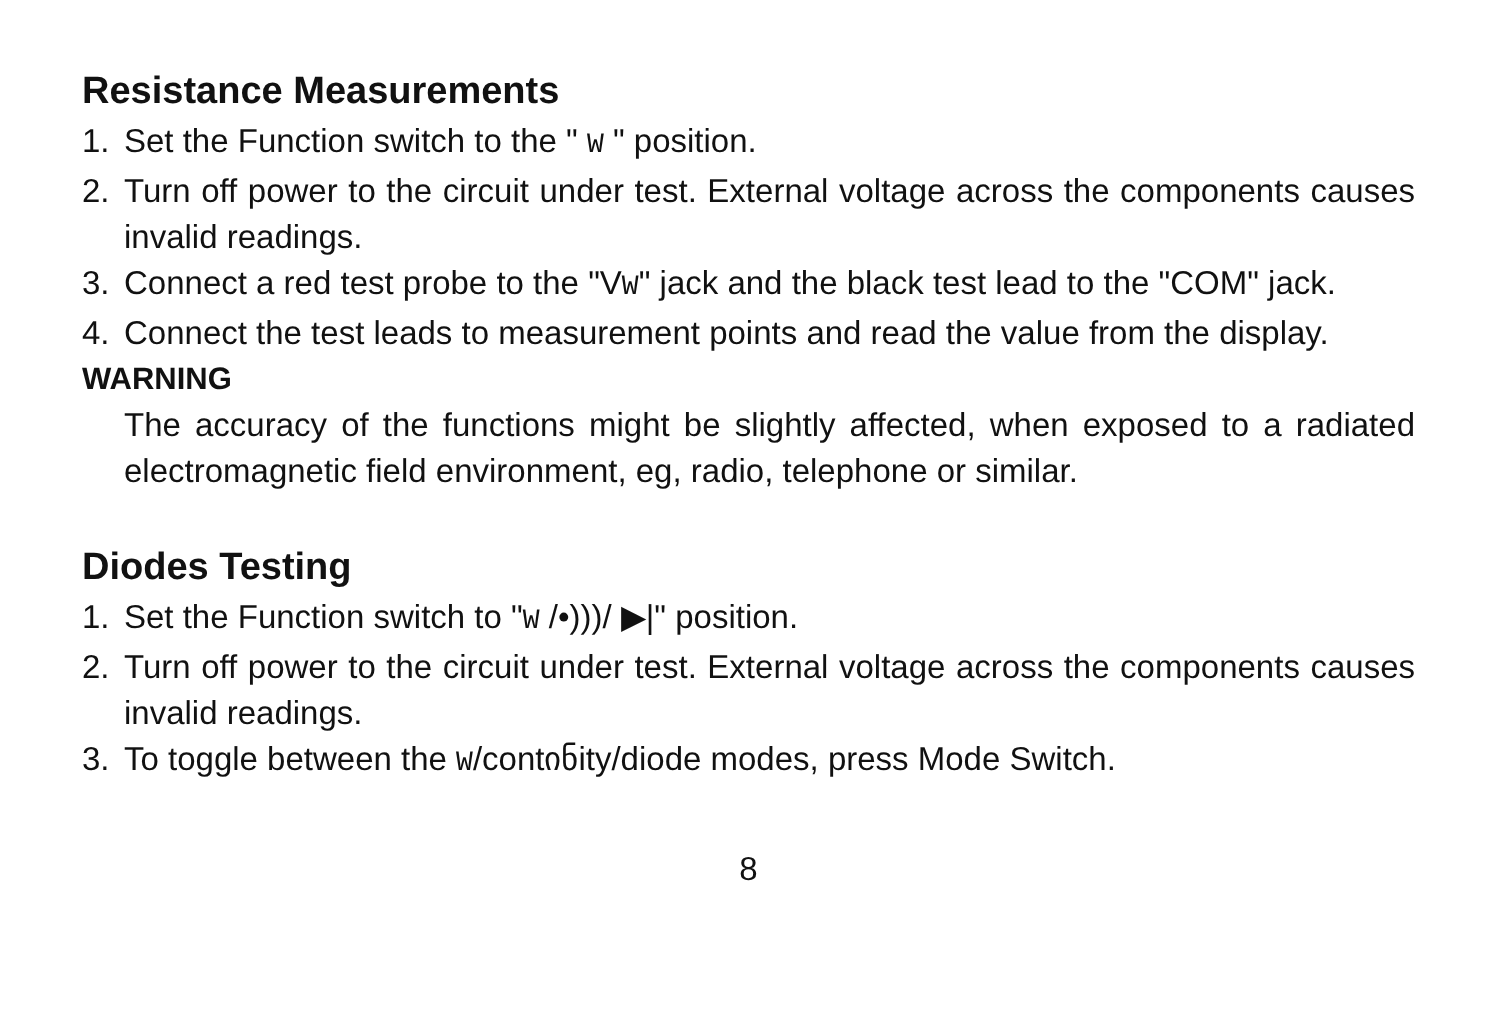Resistance Measurements
1. Set the Function switch to the " W " position.
2. Turn off power to the circuit under test. External voltage across the components causes invalid readings.
3. Connect a red test probe to the "VW" jack and the black test lead to the "COM" jack.
4. Connect the test leads to measurement points and read the value from the display.
WARNING
The accuracy of the functions might be slightly affected, when exposed to a radiated electromagnetic field environment, eg, radio, telephone or similar.
Diodes Testing
1. Set the Function switch to "W /•)))/ ▶|" position.
2. Turn off power to the circuit under test. External voltage across the components causes invalid readings.
3. To toggle between the W/contინity/diode modes, press Mode Switch.
8